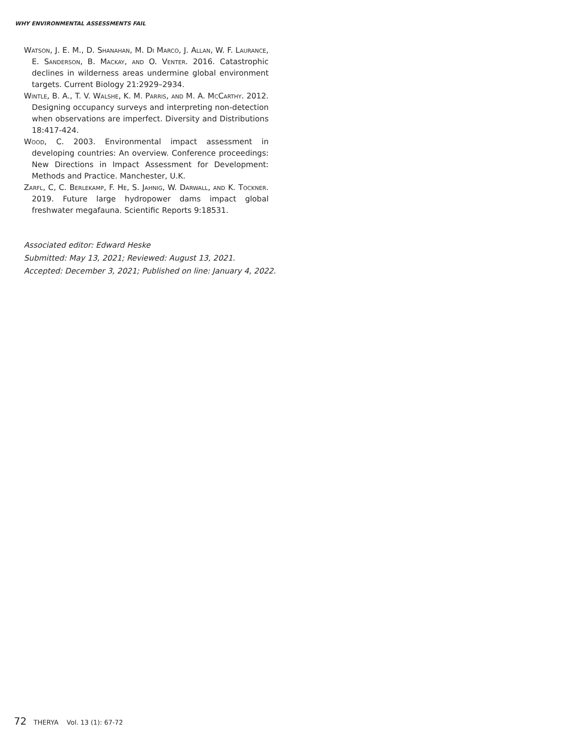WHY ENVIRONMENTAL ASSESSMENTS FAIL
Watson, J. E. M., D. Shanahan, M. Di Marco, J. Allan, W. F. Laurance, E. Sanderson, B. Mackay, and O. Venter. 2016. Catastrophic declines in wilderness areas undermine global environment targets. Current Biology 21:2929–2934.
Wintle, B. A., T. V. Walshe, K. M. Parris, and M. A. McCarthy. 2012. Designing occupancy surveys and interpreting non-detection when observations are imperfect. Diversity and Distributions 18:417-424.
Wood, C. 2003. Environmental impact assessment in developing countries: An overview. Conference proceedings: New Directions in Impact Assessment for Development: Methods and Practice. Manchester, U.K.
Zarfl, C, C. Berlekamp, F. He, S. Jahnig, W. Darwall, and K. Tockner. 2019. Future large hydropower dams impact global freshwater megafauna. Scientific Reports 9:18531.
Associated editor: Edward Heske
Submitted: May 13, 2021; Reviewed: August 13, 2021.
Accepted: December 3, 2021; Published on line: January 4, 2022.
72 THERYA Vol. 13 (1): 67-72